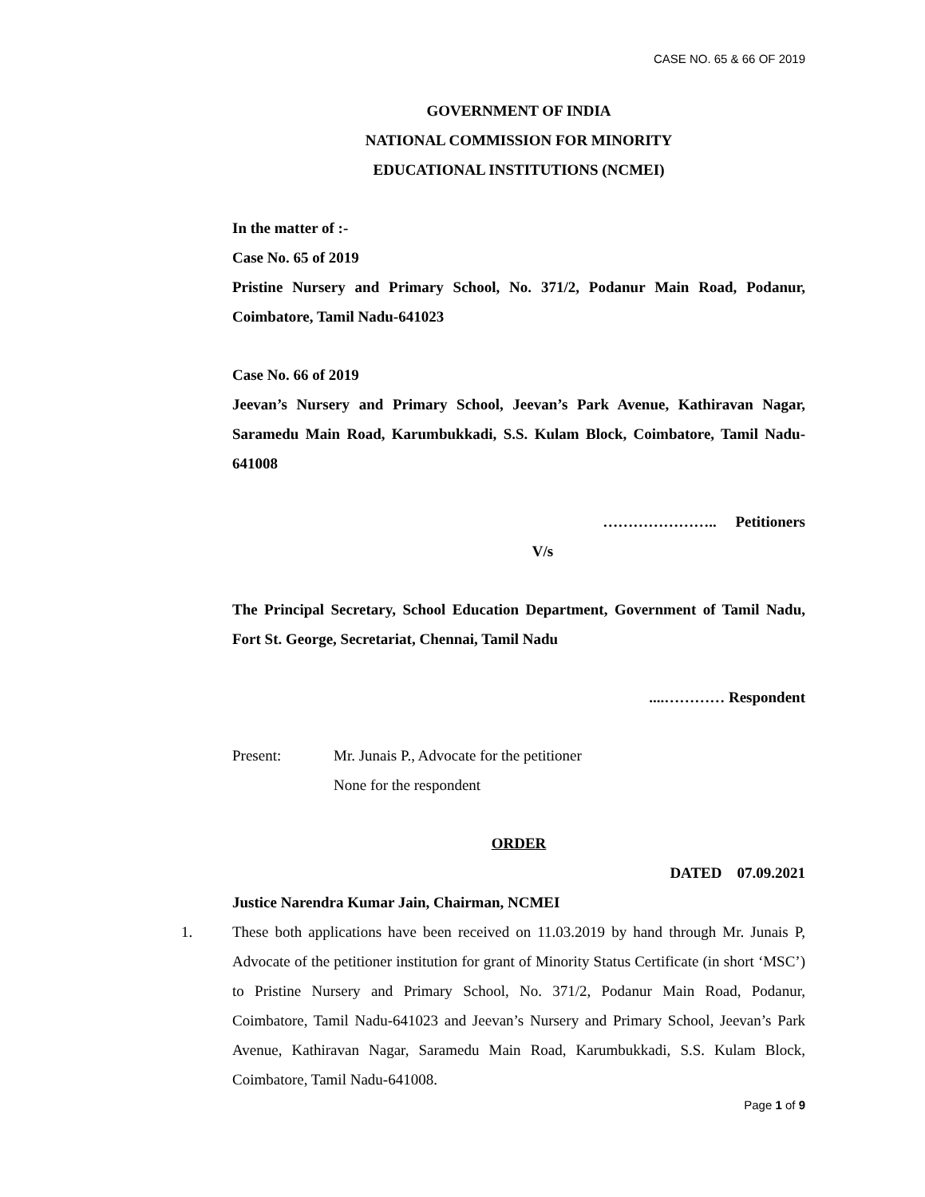CASE NO. 65 & 66 OF 2019
GOVERNMENT OF INDIA
NATIONAL COMMISSION FOR MINORITY
EDUCATIONAL INSTITUTIONS (NCMEI)
In the matter of :-
Case No. 65 of 2019
Pristine Nursery and Primary School, No. 371/2, Podanur Main Road, Podanur, Coimbatore, Tamil Nadu-641023
Case No. 66 of 2019
Jeevan’s Nursery and Primary School, Jeevan’s Park Avenue, Kathiravan Nagar, Saramedu Main Road, Karumbukkadi, S.S. Kulam Block, Coimbatore, Tamil Nadu-641008
………………….. Petitioners
V/s
The Principal Secretary, School Education Department, Government of Tamil Nadu, Fort St. George, Secretariat, Chennai, Tamil Nadu
....………… Respondent
Present: Mr. Junais P., Advocate for the petitioner
None for the respondent
ORDER
DATED 07.09.2021
Justice Narendra Kumar Jain, Chairman, NCMEI
1. These both applications have been received on 11.03.2019 by hand through Mr. Junais P, Advocate of the petitioner institution for grant of Minority Status Certificate (in short ‘MSC’) to Pristine Nursery and Primary School, No. 371/2, Podanur Main Road, Podanur, Coimbatore, Tamil Nadu-641023 and Jeevan’s Nursery and Primary School, Jeevan’s Park Avenue, Kathiravan Nagar, Saramedu Main Road, Karumbukkadi, S.S. Kulam Block, Coimbatore, Tamil Nadu-641008.
Page 1 of 9